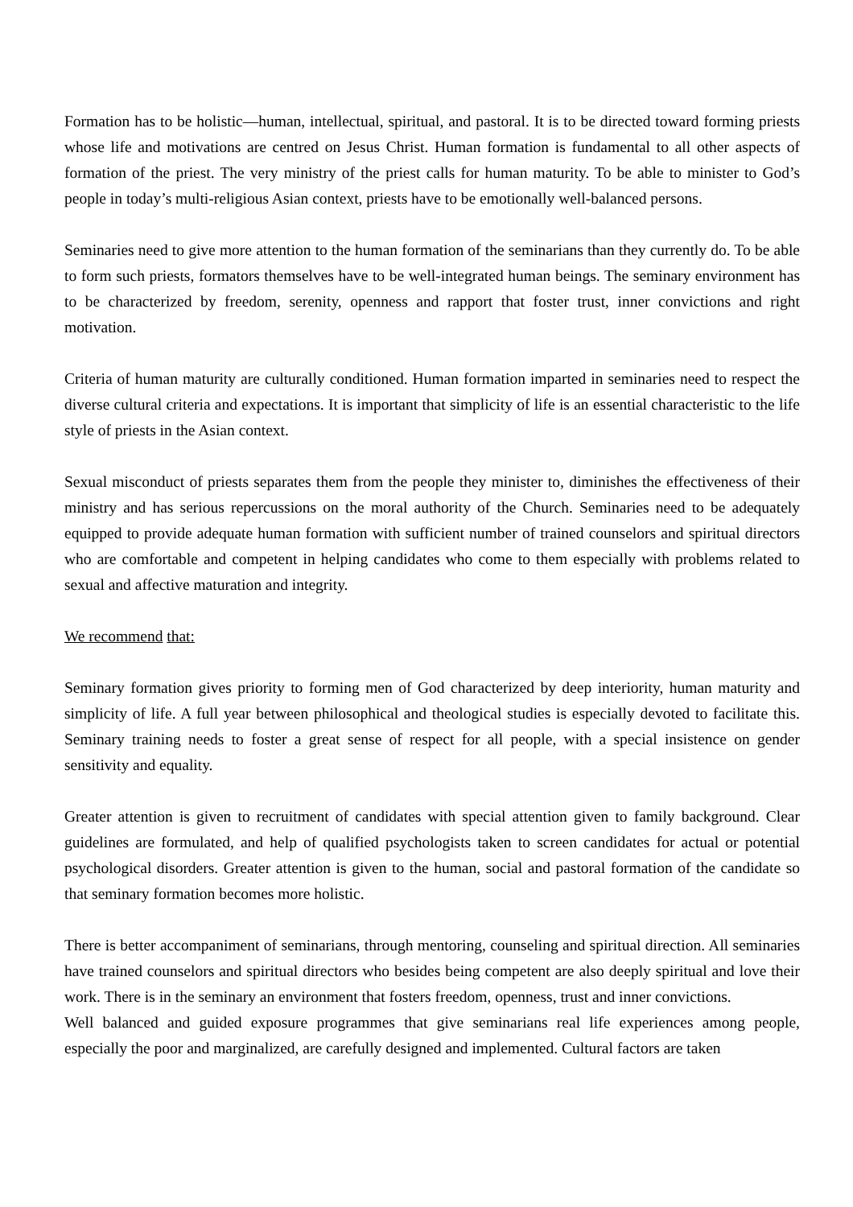Formation has to be holistic—human, intellectual, spiritual, and pastoral. It is to be directed toward forming priests whose life and motivations are centred on Jesus Christ. Human formation is fundamental to all other aspects of formation of the priest. The very ministry of the priest calls for human maturity. To be able to minister to God’s people in today’s multi-religious Asian context, priests have to be emotionally well-balanced persons.
Seminaries need to give more attention to the human formation of the seminarians than they currently do. To be able to form such priests, formators themselves have to be well-integrated human beings. The seminary environment has to be characterized by freedom, serenity, openness and rapport that foster trust, inner convictions and right motivation.
Criteria of human maturity are culturally conditioned. Human formation imparted in seminaries need to respect the diverse cultural criteria and expectations. It is important that simplicity of life is an essential characteristic to the life style of priests in the Asian context.
Sexual misconduct of priests separates them from the people they minister to, diminishes the effectiveness of their ministry and has serious repercussions on the moral authority of the Church. Seminaries need to be adequately equipped to provide adequate human formation with sufficient number of trained counselors and spiritual directors who are comfortable and competent in helping candidates who come to them especially with problems related to sexual and affective maturation and integrity.
We recommend that:
Seminary formation gives priority to forming men of God characterized by deep interiority, human maturity and simplicity of life. A full year between philosophical and theological studies is especially devoted to facilitate this. Seminary training needs to foster a great sense of respect for all people, with a special insistence on gender sensitivity and equality.
Greater attention is given to recruitment of candidates with special attention given to family background. Clear guidelines are formulated, and help of qualified psychologists taken to screen candidates for actual or potential psychological disorders. Greater attention is given to the human, social and pastoral formation of the candidate so that seminary formation becomes more holistic.
There is better accompaniment of seminarians, through mentoring, counseling and spiritual direction. All seminaries have trained counselors and spiritual directors who besides being competent are also deeply spiritual and love their work. There is in the seminary an environment that fosters freedom, openness, trust and inner convictions.
Well balanced and guided exposure programmes that give seminarians real life experiences among people, especially the poor and marginalized, are carefully designed and implemented. Cultural factors are taken